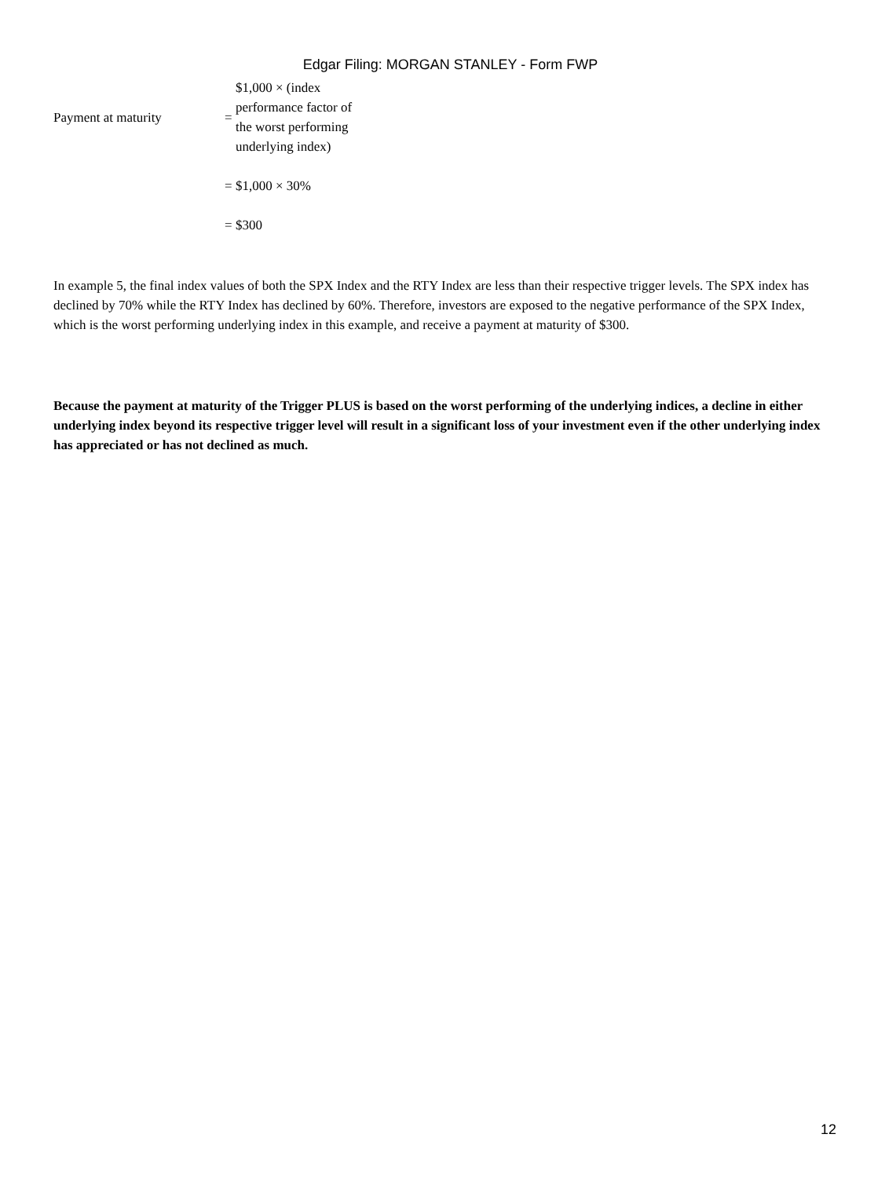Edgar Filing: MORGAN STANLEY - Form FWP
| Payment at maturity | = | $1,000 × (index performance factor of the worst performing underlying index) |
| | = | $1,000 × 30% |
| | = | $300 |
In example 5, the final index values of both the SPX Index and the RTY Index are less than their respective trigger levels. The SPX index has declined by 70% while the RTY Index has declined by 60%. Therefore, investors are exposed to the negative performance of the SPX Index, which is the worst performing underlying index in this example, and receive a payment at maturity of $300.
Because the payment at maturity of the Trigger PLUS is based on the worst performing of the underlying indices, a decline in either underlying index beyond its respective trigger level will result in a significant loss of your investment even if the other underlying index has appreciated or has not declined as much.
12